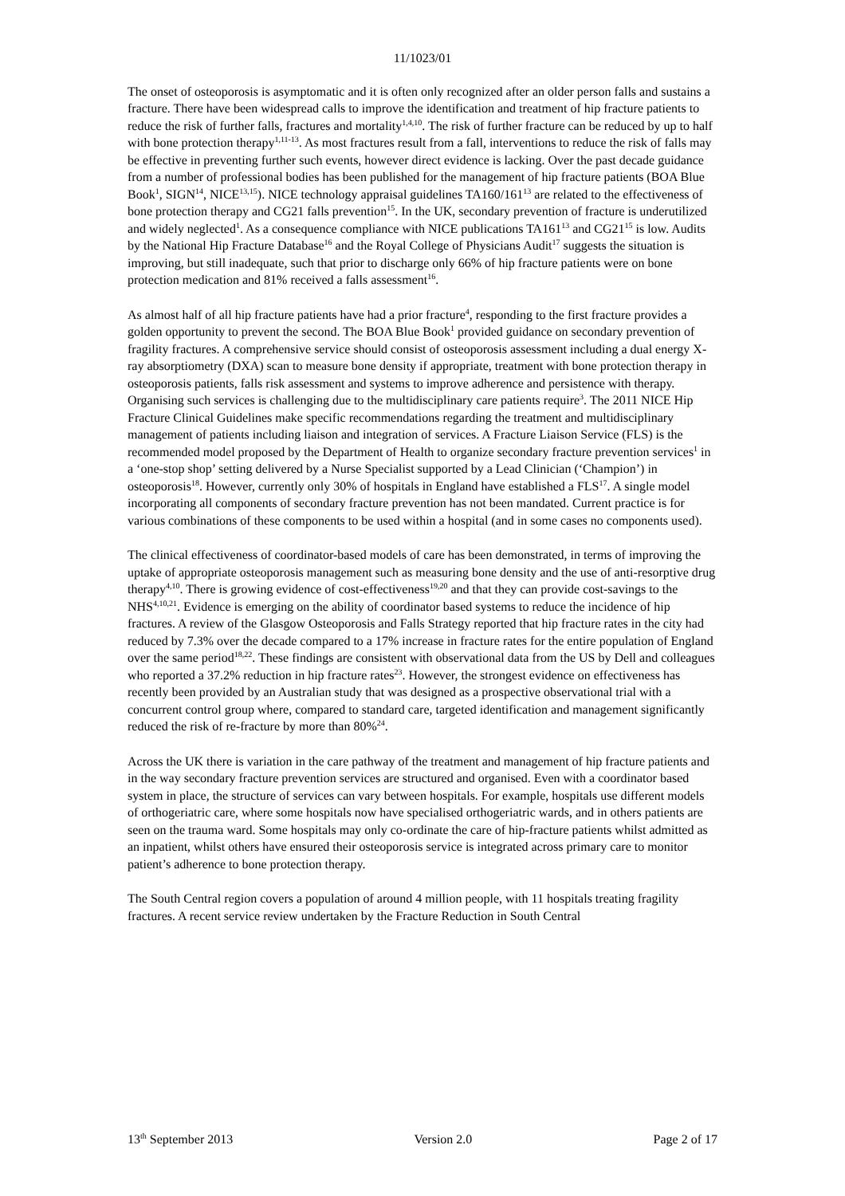11/1023/01
The onset of osteoporosis is asymptomatic and it is often only recognized after an older person falls and sustains a fracture. There have been widespread calls to improve the identification and treatment of hip fracture patients to reduce the risk of further falls, fractures and mortality<sup>1,4,10</sup>. The risk of further fracture can be reduced by up to half with bone protection therapy<sup>1,11-13</sup>. As most fractures result from a fall, interventions to reduce the risk of falls may be effective in preventing further such events, however direct evidence is lacking. Over the past decade guidance from a number of professional bodies has been published for the management of hip fracture patients (BOA Blue Book<sup>1</sup>, SIGN<sup>14</sup>, NICE<sup>13,15</sup>). NICE technology appraisal guidelines TA160/161<sup>13</sup> are related to the effectiveness of bone protection therapy and CG21 falls prevention<sup>15</sup>. In the UK, secondary prevention of fracture is underutilized and widely neglected<sup>1</sup>. As a consequence compliance with NICE publications TA161<sup>13</sup> and CG21<sup>15</sup> is low. Audits by the National Hip Fracture Database<sup>16</sup> and the Royal College of Physicians Audit<sup>17</sup> suggests the situation is improving, but still inadequate, such that prior to discharge only 66% of hip fracture patients were on bone protection medication and 81% received a falls assessment<sup>16</sup>.
As almost half of all hip fracture patients have had a prior fracture<sup>4</sup>, responding to the first fracture provides a golden opportunity to prevent the second. The BOA Blue Book<sup>1</sup> provided guidance on secondary prevention of fragility fractures. A comprehensive service should consist of osteoporosis assessment including a dual energy X-ray absorptiometry (DXA) scan to measure bone density if appropriate, treatment with bone protection therapy in osteoporosis patients, falls risk assessment and systems to improve adherence and persistence with therapy. Organising such services is challenging due to the multidisciplinary care patients require<sup>3</sup>. The 2011 NICE Hip Fracture Clinical Guidelines make specific recommendations regarding the treatment and multidisciplinary management of patients including liaison and integration of services. A Fracture Liaison Service (FLS) is the recommended model proposed by the Department of Health to organize secondary fracture prevention services<sup>1</sup> in a ‘one-stop shop’ setting delivered by a Nurse Specialist supported by a Lead Clinician (‘Champion’) in osteoporosis<sup>18</sup>. However, currently only 30% of hospitals in England have established a FLS<sup>17</sup>. A single model incorporating all components of secondary fracture prevention has not been mandated. Current practice is for various combinations of these components to be used within a hospital (and in some cases no components used).
The clinical effectiveness of coordinator-based models of care has been demonstrated, in terms of improving the uptake of appropriate osteoporosis management such as measuring bone density and the use of anti-resorptive drug therapy<sup>4,10</sup>. There is growing evidence of cost-effectiveness<sup>19,20</sup> and that they can provide cost-savings to the NHS<sup>4,10,21</sup>. Evidence is emerging on the ability of coordinator based systems to reduce the incidence of hip fractures. A review of the Glasgow Osteoporosis and Falls Strategy reported that hip fracture rates in the city had reduced by 7.3% over the decade compared to a 17% increase in fracture rates for the entire population of England over the same period<sup>18,22</sup>. These findings are consistent with observational data from the US by Dell and colleagues who reported a 37.2% reduction in hip fracture rates<sup>23</sup>. However, the strongest evidence on effectiveness has recently been provided by an Australian study that was designed as a prospective observational trial with a concurrent control group where, compared to standard care, targeted identification and management significantly reduced the risk of re-fracture by more than 80%<sup>24</sup>.
Across the UK there is variation in the care pathway of the treatment and management of hip fracture patients and in the way secondary fracture prevention services are structured and organised. Even with a coordinator based system in place, the structure of services can vary between hospitals. For example, hospitals use different models of orthogeriatric care, where some hospitals now have specialised orthogeriatric wards, and in others patients are seen on the trauma ward. Some hospitals may only co-ordinate the care of hip-fracture patients whilst admitted as an inpatient, whilst others have ensured their osteoporosis service is integrated across primary care to monitor patient’s adherence to bone protection therapy.
The South Central region covers a population of around 4 million people, with 11 hospitals treating fragility fractures. A recent service review undertaken by the Fracture Reduction in South Central
13<sup>th</sup> September 2013 Version 2.0 Page 2 of 17